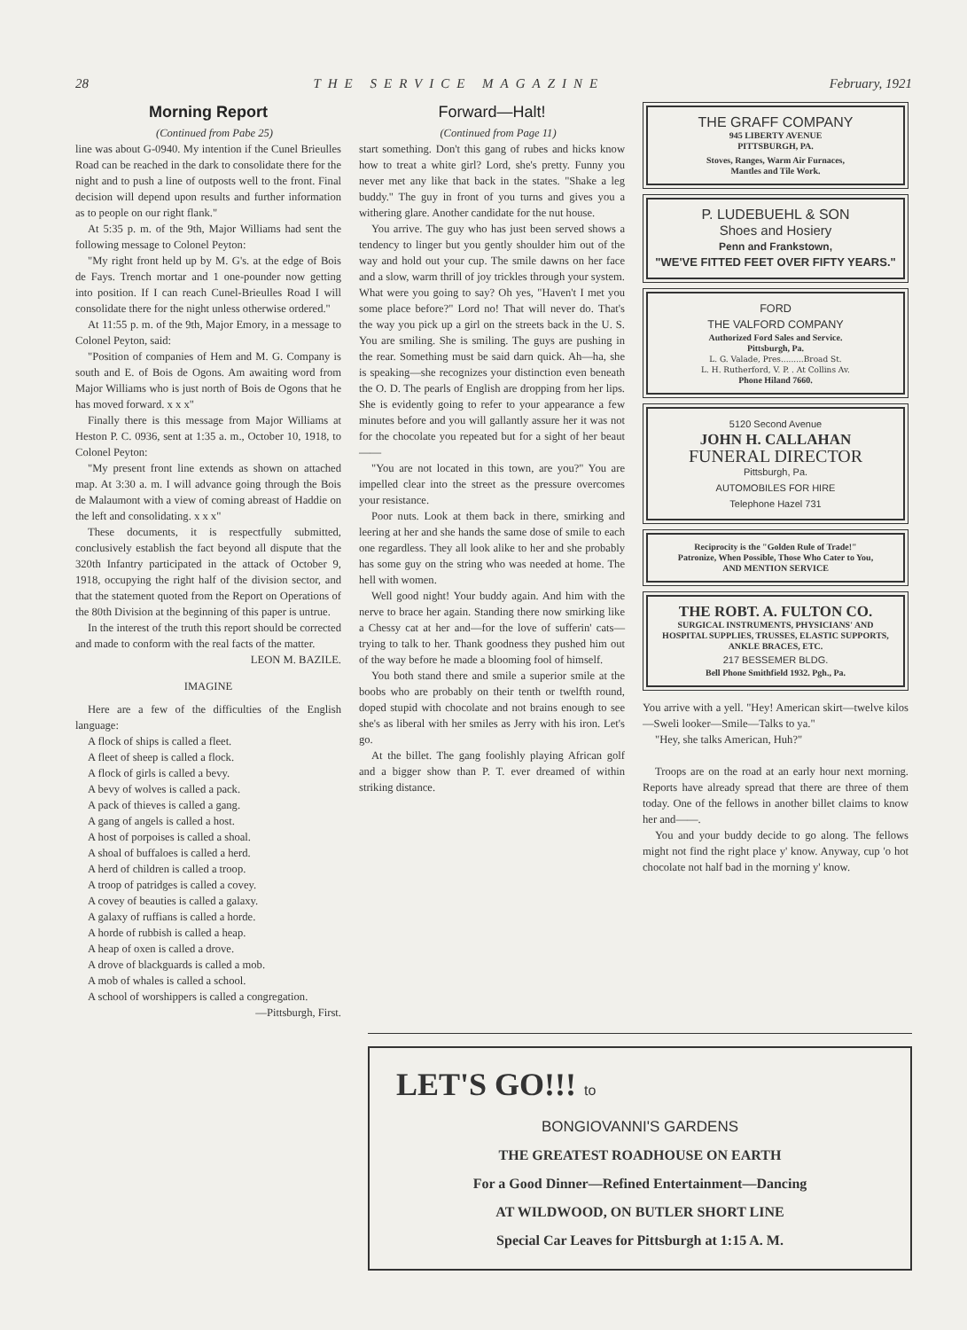28 THE SERVICE MAGAZINE February, 1921
Morning Report
(Continued from Pabe 25)
line was about G-0940. My intention if the Cunel Brieulles Road can be reached in the dark to consolidate there for the night and to push a line of outposts well to the front. Final decision will depend upon results and further information as to people on our right flank."
At 5:35 p. m. of the 9th, Major Williams had sent the following message to Colonel Peyton:
"My right front held up by M. G's. at the edge of Bois de Fays. Trench mortar and 1 one-pounder now getting into position. If I can reach Cunel-Brieulles Road I will consolidate there for the night unless otherwise ordered."
At 11:55 p. m. of the 9th, Major Emory, in a message to Colonel Peyton, said:
"Position of companies of Hem and M. G. Company is south and E. of Bois de Ogons. Am awaiting word from Major Williams who is just north of Bois de Ogons that he has moved forward. x x x"
Finally there is this message from Major Williams at Heston P. C. 0936, sent at 1:35 a. m., October 10, 1918, to Colonel Peyton:
"My present front line extends as shown on attached map. At 3:30 a. m. I will advance going through the Bois de Malaumont with a view of coming abreast of Haddie on the left and consolidating. x x x"
These documents, it is respectfully submitted, conclusively establish the fact beyond all dispute that the 320th Infantry participated in the attack of October 9, 1918, occupying the right half of the division sector, and that the statement quoted from the Report on Operations of the 80th Division at the beginning of this paper is untrue.
In the interest of the truth this report should be corrected and made to conform with the real facts of the matter.
LEON M. BAZILE.
IMAGINE
Here are a few of the difficulties of the English language:
A flock of ships is called a fleet.
A fleet of sheep is called a flock.
A flock of girls is called a bevy.
A bevy of wolves is called a pack.
A pack of thieves is called a gang.
A gang of angels is called a host.
A host of porpoises is called a shoal.
A shoal of buffaloes is called a herd.
A herd of children is called a troop.
A troop of patridges is called a covey.
A covey of beauties is called a galaxy.
A galaxy of ruffians is called a horde.
A horde of rubbish is called a heap.
A heap of oxen is called a drove.
A drove of blackguards is called a mob.
A mob of whales is called a school.
A school of worshippers is called a congregation.
—Pittsburgh, First.
Forward—Halt!
(Continued from Page 11)
start something. Don't this gang of rubes and hicks know how to treat a white girl? Lord, she's pretty. Funny you never met any like that back in the states. "Shake a leg buddy." The guy in front of you turns and gives you a withering glare. Another candidate for the nut house.
You arrive. The guy who has just been served shows a tendency to linger but you gently shoulder him out of the way and hold out your cup. The smile dawns on her face and a slow, warm thrill of joy trickles through your system. What were you going to say? Oh yes, "Haven't I met you some place before?" Lord no! That will never do. That's the way you pick up a girl on the streets back in the U. S. You are smiling. She is smiling. The guys are pushing in the rear. Something must be said darn quick. Ah—ha, she is speaking—she recognizes your distinction even beneath the O. D. The pearls of English are dropping from her lips. She is evidently going to refer to your appearance a few minutes before and you will gallantly assure her it was not for the chocolate you repeated but for a sight of her beaut——
"You are not located in this town, are you?" You are impelled clear into the street as the pressure overcomes your resistance.
Poor nuts. Look at them back in there, smirking and leering at her and she hands the same dose of smile to each one regardless. They all look alike to her and she probably has some guy on the string who was needed at home. The hell with women.
Well good night! Your buddy again. And him with the nerve to brace her again. Standing there now smirking like a Chessy cat at her and—for the love of sufferin' cats—trying to talk to her. Thank goodness they pushed him out of the way before he made a blooming fool of himself.
You both stand there and smile a superior smile at the boobs who are probably on their tenth or twelfth round, doped stupid with chocolate and not brains enough to see she's as liberal with her smiles as Jerry with his iron. Let's go.
At the billet. The gang foolishly playing African golf and a bigger show than P. T. ever dreamed of within striking distance.
THE GRAFF COMPANY
945 LIBERTY AVENUE
PITTSBURGH, PA.
Stoves, Ranges, Warm Air Furnaces,
Mantles and Tile Work.
P. LUDEBUEHL & SON
Shoes and Hosiery
Penn and Frankstown,
"WE'VE FITTED FEET OVER FIFTY YEARS."
FORD
THE VALFORD COMPANY
Authorized Ford Sales and Service.
Pittsburgh, Pa.
L. G. Valade, Pres.........Broad St.
L. H. Rutherford, V. P. . At Collins Av.
Phone Hiland 7660.
5120 Second Avenue
JOHN H. CALLAHAN
FUNERAL DIRECTOR
Pittsburgh, Pa.
AUTOMOBILES FOR HIRE
Telephone Hazel 731
Reciprocity is the "Golden Rule of Trade!"
Patronize, When Possible, Those Who Cater to You,
AND MENTION SERVICE
THE ROBT. A. FULTON CO.
SURGICAL INSTRUMENTS, PHYSICIANS' AND HOSPITAL SUPPLIES, TRUSSES, ELASTIC SUPPORTS, ANKLE BRACES, ETC.
217 BESSEMER BLDG.
Bell Phone Smithfield 1932. Pgh., Pa.
You arrive with a yell. "Hey! American skirt—twelve kilos—Sweli looker—Smile—Talks to ya."
"Hey, she talks American, Huh?"
Troops are on the road at an early hour next morning. Reports have already spread that there are three of them today. One of the fellows in another billet claims to know her and——.
You and your buddy decide to go along. The fellows might not find the right place y' know. Anyway, cup 'o hot chocolate not half bad in the morning y' know.
LET'S GO!!! to
BONGIOVANNI'S GARDENS
THE GREATEST ROADHOUSE ON EARTH
For a Good Dinner—Refined Entertainment—Dancing
AT WILDWOOD, ON BUTLER SHORT LINE
Special Car Leaves for Pittsburgh at 1:15 A. M.